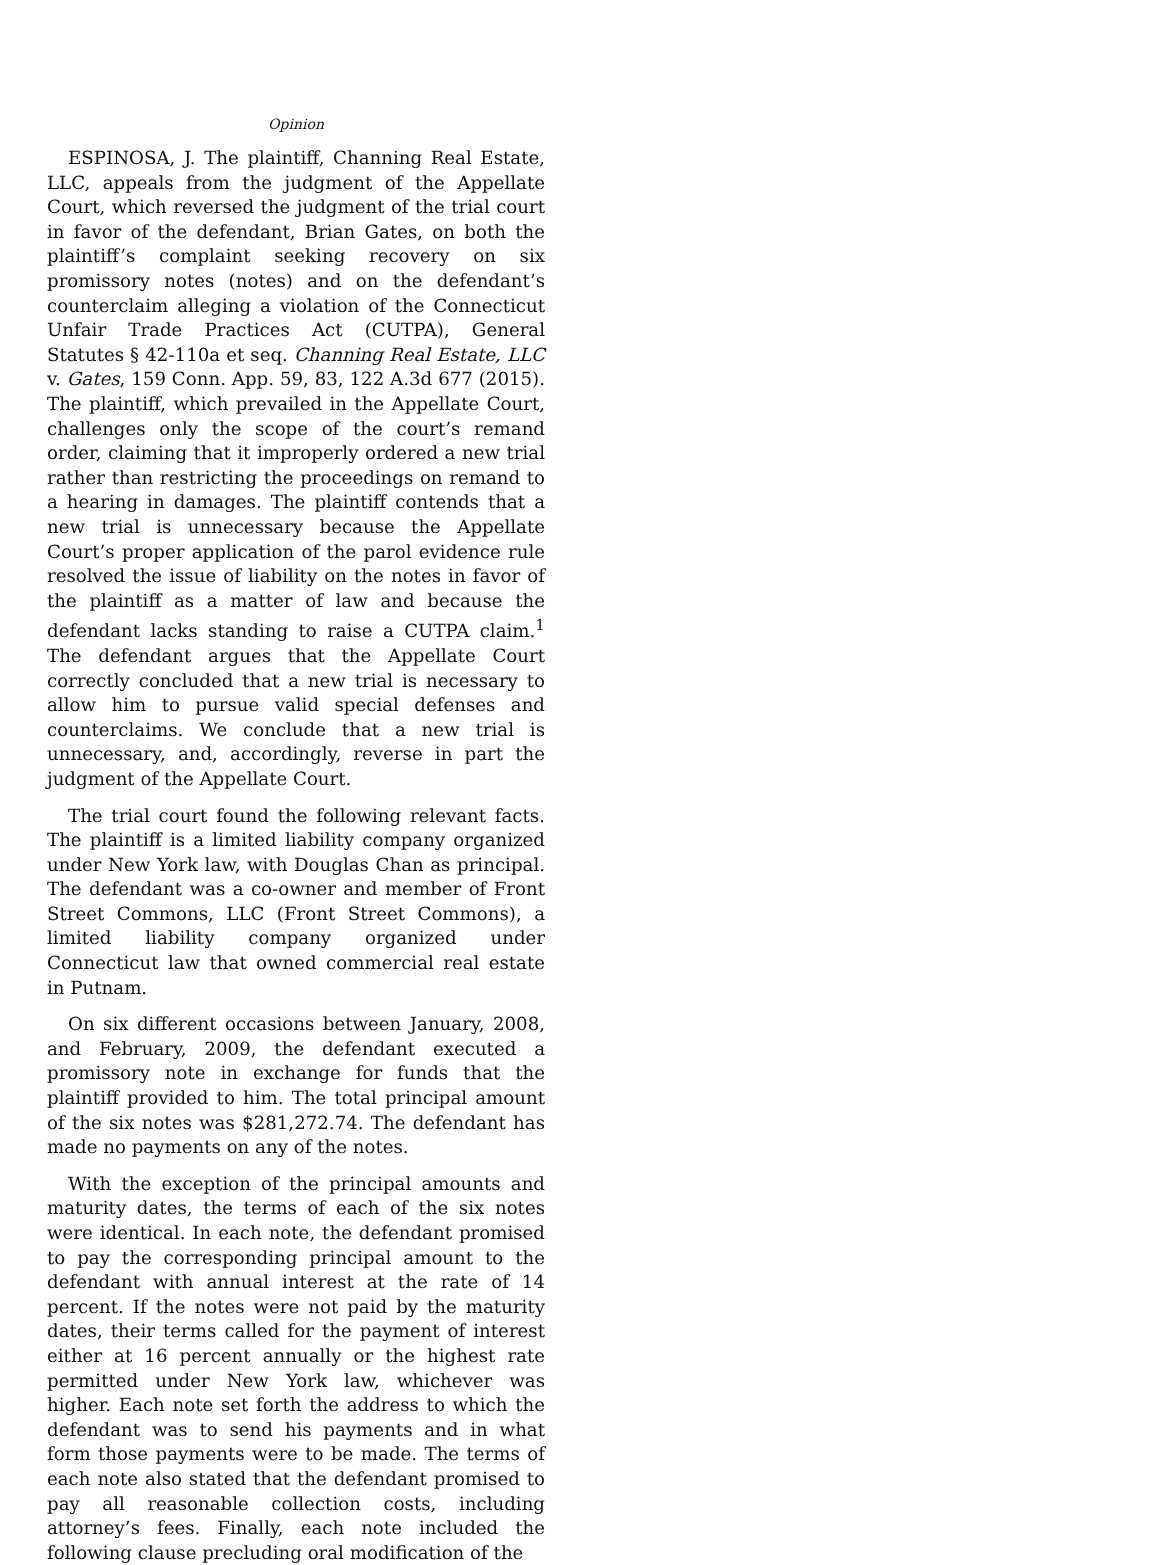Opinion
ESPINOSA, J. The plaintiff, Channing Real Estate, LLC, appeals from the judgment of the Appellate Court, which reversed the judgment of the trial court in favor of the defendant, Brian Gates, on both the plaintiff’s complaint seeking recovery on six promissory notes (notes) and on the defendant’s counterclaim alleging a violation of the Connecticut Unfair Trade Practices Act (CUTPA), General Statutes § 42-110a et seq. Channing Real Estate, LLC v. Gates, 159 Conn. App. 59, 83, 122 A.3d 677 (2015). The plaintiff, which prevailed in the Appellate Court, challenges only the scope of the court’s remand order, claiming that it improperly ordered a new trial rather than restricting the proceedings on remand to a hearing in damages. The plaintiff contends that a new trial is unnecessary because the Appellate Court’s proper application of the parol evidence rule resolved the issue of liability on the notes in favor of the plaintiff as a matter of law and because the defendant lacks standing to raise a CUTPA claim.<sup>1</sup> The defendant argues that the Appellate Court correctly concluded that a new trial is necessary to allow him to pursue valid special defenses and counterclaims. We conclude that a new trial is unnecessary, and, accordingly, reverse in part the judgment of the Appellate Court.
The trial court found the following relevant facts. The plaintiff is a limited liability company organized under New York law, with Douglas Chan as principal. The defendant was a co-owner and member of Front Street Commons, LLC (Front Street Commons), a limited liability company organized under Connecticut law that owned commercial real estate in Putnam.
On six different occasions between January, 2008, and February, 2009, the defendant executed a promissory note in exchange for funds that the plaintiff provided to him. The total principal amount of the six notes was $281,272.74. The defendant has made no payments on any of the notes.
With the exception of the principal amounts and maturity dates, the terms of each of the six notes were identical. In each note, the defendant promised to pay the corresponding principal amount to the defendant with annual interest at the rate of 14 percent. If the notes were not paid by the maturity dates, their terms called for the payment of interest either at 16 percent annually or the highest rate permitted under New York law, whichever was higher. Each note set forth the address to which the defendant was to send his payments and in what form those payments were to be made. The terms of each note also stated that the defendant promised to pay all reasonable collection costs, including attorney’s fees. Finally, each note included the following clause precluding oral modification of the